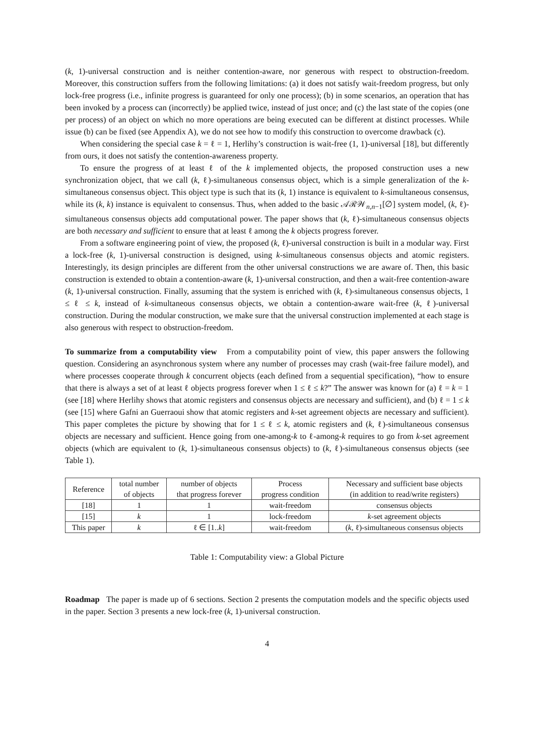(k, 1)-universal construction and is neither contention-aware, nor generous with respect to obstruction-freedom. Moreover, this construction suffers from the following limitations: (a) it does not satisfy wait-freedom progress, but only lock-free progress (i.e., infinite progress is guaranteed for only one process); (b) in some scenarios, an operation that has been invoked by a process can (incorrectly) be applied twice, instead of just once; and (c) the last state of the copies (one per process) of an object on which no more operations are being executed can be different at distinct processes. While issue (b) can be fixed (see Appendix A), we do not see how to modify this construction to overcome drawback (c).
When considering the special case k = ℓ = 1, Herlihy’s construction is wait-free (1, 1)-universal [18], but differently from ours, it does not satisfy the contention-awareness property.
To ensure the progress of at least ℓ of the k implemented objects, the proposed construction uses a new synchronization object, that we call (k, ℓ)-simultaneous consensus object, which is a simple generalization of the k-simultaneous consensus object. This object type is such that its (k, 1) instance is equivalent to k-simultaneous consensus, while its (k, k) instance is equivalent to consensus. Thus, when added to the basic 𝒜ℛ𝒲<sub>n,n−1</sub>[∅] system model, (k, ℓ)-simultaneous consensus objects add computational power. The paper shows that (k, ℓ)-simultaneous consensus objects are both necessary and sufficient to ensure that at least ℓ among the k objects progress forever.
From a software engineering point of view, the proposed (k, ℓ)-universal construction is built in a modular way. First a lock-free (k, 1)-universal construction is designed, using k-simultaneous consensus objects and atomic registers. Interestingly, its design principles are different from the other universal constructions we are aware of. Then, this basic construction is extended to obtain a contention-aware (k, 1)-universal construction, and then a wait-free contention-aware (k, 1)-universal construction. Finally, assuming that the system is enriched with (k, ℓ)-simultaneous consensus objects, 1 ≤ ℓ ≤ k, instead of k-simultaneous consensus objects, we obtain a contention-aware wait-free (k, ℓ)-universal construction. During the modular construction, we make sure that the universal construction implemented at each stage is also generous with respect to obstruction-freedom.
To summarize from a computability view From a computability point of view, this paper answers the following question. Considering an asynchronous system where any number of processes may crash (wait-free failure model), and where processes cooperate through k concurrent objects (each defined from a sequential specification), “how to ensure that there is always a set of at least ℓ objects progress forever when 1 ≤ ℓ ≤ k?” The answer was known for (a) ℓ = k = 1 (see [18] where Herlihy shows that atomic registers and consensus objects are necessary and sufficient), and (b) ℓ = 1 ≤ k (see [15] where Gafni an Guerraoui show that atomic registers and k-set agreement objects are necessary and sufficient). This paper completes the picture by showing that for 1 ≤ ℓ ≤ k, atomic registers and (k, ℓ)-simultaneous consensus objects are necessary and sufficient. Hence going from one-among-k to ℓ-among-k requires to go from k-set agreement objects (which are equivalent to (k, 1)-simultaneous consensus objects) to (k, ℓ)-simultaneous consensus objects (see Table 1).
| Reference | total number of objects | number of objects that progress forever | Process progress condition | Necessary and sufficient base objects (in addition to read/write registers) |
| --- | --- | --- | --- | --- |
| [18] | 1 | 1 | wait-freedom | consensus objects |
| [15] | k | 1 | lock-freedom | k -set agreement objects |
| This paper | k | ℓ ∈ [1.. k ] | wait-freedom | ( k , ℓ)-simultaneous consensus objects |
Table 1: Computability view: a Global Picture
Roadmap The paper is made up of 6 sections. Section 2 presents the computation models and the specific objects used in the paper. Section 3 presents a new lock-free (k, 1)-universal construction.
4